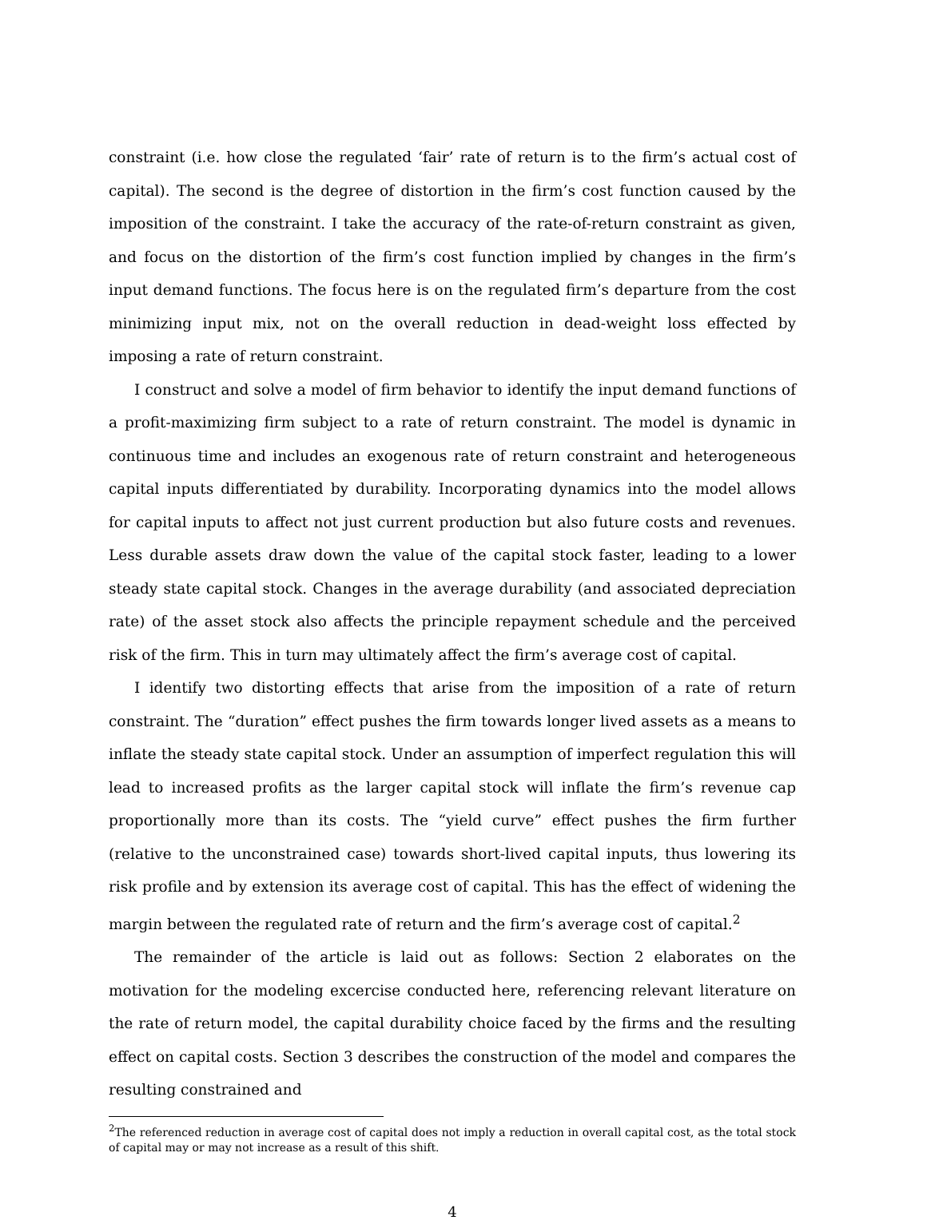constraint (i.e. how close the regulated ‘fair’ rate of return is to the firm’s actual cost of capital). The second is the degree of distortion in the firm’s cost function caused by the imposition of the constraint. I take the accuracy of the rate-of-return constraint as given, and focus on the distortion of the firm’s cost function implied by changes in the firm’s input demand functions. The focus here is on the regulated firm’s departure from the cost minimizing input mix, not on the overall reduction in dead-weight loss effected by imposing a rate of return constraint.
I construct and solve a model of firm behavior to identify the input demand functions of a profit-maximizing firm subject to a rate of return constraint. The model is dynamic in continuous time and includes an exogenous rate of return constraint and heterogeneous capital inputs differentiated by durability. Incorporating dynamics into the model allows for capital inputs to affect not just current production but also future costs and revenues. Less durable assets draw down the value of the capital stock faster, leading to a lower steady state capital stock. Changes in the average durability (and associated depreciation rate) of the asset stock also affects the principle repayment schedule and the perceived risk of the firm. This in turn may ultimately affect the firm’s average cost of capital.
I identify two distorting effects that arise from the imposition of a rate of return constraint. The “duration” effect pushes the firm towards longer lived assets as a means to inflate the steady state capital stock. Under an assumption of imperfect regulation this will lead to increased profits as the larger capital stock will inflate the firm’s revenue cap proportionally more than its costs. The “yield curve” effect pushes the firm further (relative to the unconstrained case) towards short-lived capital inputs, thus lowering its risk profile and by extension its average cost of capital. This has the effect of widening the margin between the regulated rate of return and the firm’s average cost of capital.<sup>2</sup>
The remainder of the article is laid out as follows: Section 2 elaborates on the motivation for the modeling excercise conducted here, referencing relevant literature on the rate of return model, the capital durability choice faced by the firms and the resulting effect on capital costs. Section 3 describes the construction of the model and compares the resulting constrained and
<sup>2</sup> The referenced reduction in average cost of capital does not imply a reduction in overall capital cost, as the total stock of capital may or may not increase as a result of this shift.
4